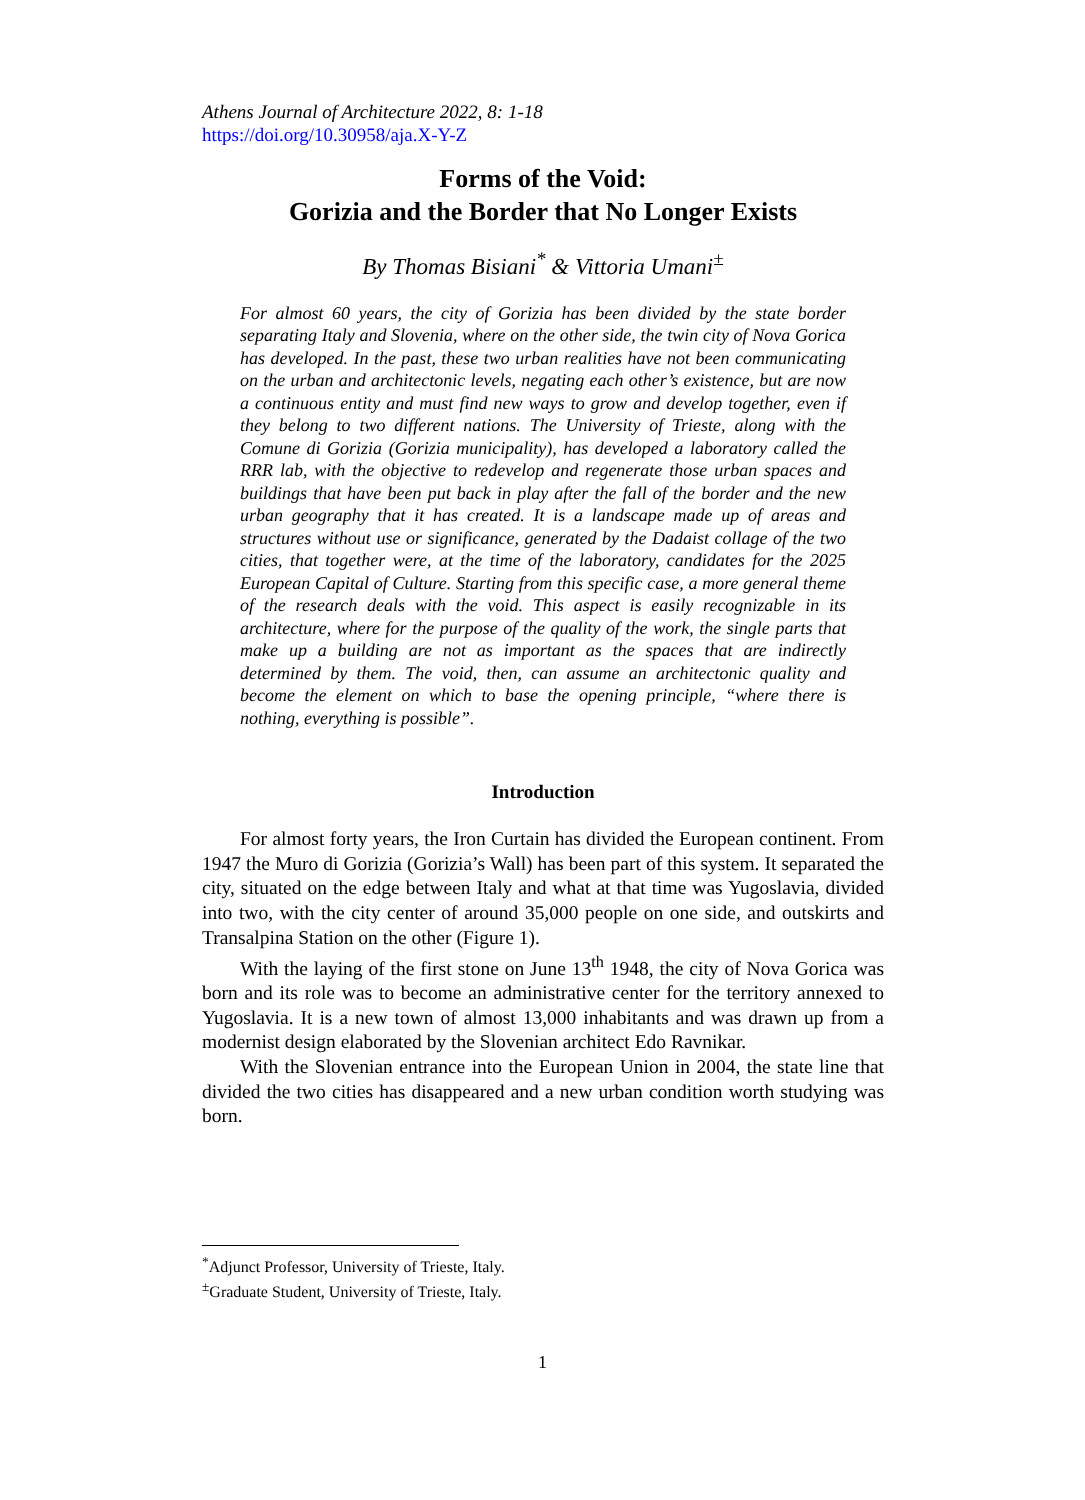Athens Journal of Architecture 2022, 8: 1-18
https://doi.org/10.30958/aja.X-Y-Z
Forms of the Void:
Gorizia and the Border that No Longer Exists
By Thomas Bisiani<sup>*</sup> & Vittoria Umani<sup>±</sup>
For almost 60 years, the city of Gorizia has been divided by the state border separating Italy and Slovenia, where on the other side, the twin city of Nova Gorica has developed. In the past, these two urban realities have not been communicating on the urban and architectonic levels, negating each other’s existence, but are now a continuous entity and must find new ways to grow and develop together, even if they belong to two different nations. The University of Trieste, along with the Comune di Gorizia (Gorizia municipality), has developed a laboratory called the RRR lab, with the objective to redevelop and regenerate those urban spaces and buildings that have been put back in play after the fall of the border and the new urban geography that it has created. It is a landscape made up of areas and structures without use or significance, generated by the Dadaist collage of the two cities, that together were, at the time of the laboratory, candidates for the 2025 European Capital of Culture. Starting from this specific case, a more general theme of the research deals with the void. This aspect is easily recognizable in its architecture, where for the purpose of the quality of the work, the single parts that make up a building are not as important as the spaces that are indirectly determined by them. The void, then, can assume an architectonic quality and become the element on which to base the opening principle, “where there is nothing, everything is possible”.
Introduction
For almost forty years, the Iron Curtain has divided the European continent. From 1947 the Muro di Gorizia (Gorizia’s Wall) has been part of this system. It separated the city, situated on the edge between Italy and what at that time was Yugoslavia, divided into two, with the city center of around 35,000 people on one side, and outskirts and Transalpina Station on the other (Figure 1).
With the laying of the first stone on June 13<sup>th</sup> 1948, the city of Nova Gorica was born and its role was to become an administrative center for the territory annexed to Yugoslavia. It is a new town of almost 13,000 inhabitants and was drawn up from a modernist design elaborated by the Slovenian architect Edo Ravnikar.
With the Slovenian entrance into the European Union in 2004, the state line that divided the two cities has disappeared and a new urban condition worth studying was born.
<sup>*</sup> Adjunct Professor, University of Trieste, Italy.
<sup>±</sup>Graduate Student, University of Trieste, Italy.
1